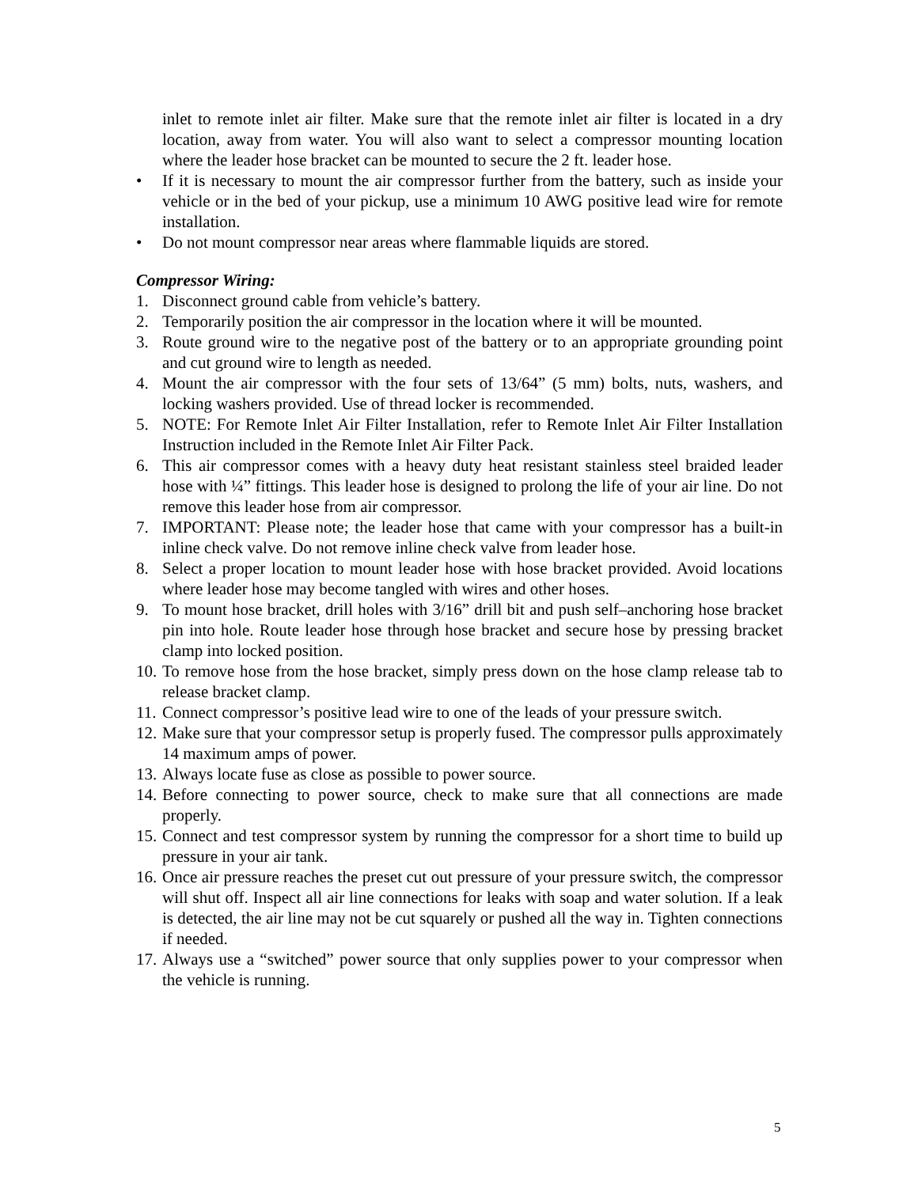inlet to remote inlet air filter. Make sure that the remote inlet air filter is located in a dry location, away from water. You will also want to select a compressor mounting location where the leader hose bracket can be mounted to secure the 2 ft. leader hose.
• If it is necessary to mount the air compressor further from the battery, such as inside your vehicle or in the bed of your pickup, use a minimum 10 AWG positive lead wire for remote installation.
• Do not mount compressor near areas where flammable liquids are stored.
Compressor Wiring:
1. Disconnect ground cable from vehicle’s battery.
2. Temporarily position the air compressor in the location where it will be mounted.
3. Route ground wire to the negative post of the battery or to an appropriate grounding point and cut ground wire to length as needed.
4. Mount the air compressor with the four sets of 13/64” (5 mm) bolts, nuts, washers, and locking washers provided. Use of thread locker is recommended.
5. NOTE: For Remote Inlet Air Filter Installation, refer to Remote Inlet Air Filter Installation Instruction included in the Remote Inlet Air Filter Pack.
6. This air compressor comes with a heavy duty heat resistant stainless steel braided leader hose with ¼” fittings. This leader hose is designed to prolong the life of your air line. Do not remove this leader hose from air compressor.
7. IMPORTANT: Please note; the leader hose that came with your compressor has a built-in inline check valve. Do not remove inline check valve from leader hose.
8. Select a proper location to mount leader hose with hose bracket provided. Avoid locations where leader hose may become tangled with wires and other hoses.
9. To mount hose bracket, drill holes with 3/16” drill bit and push self–anchoring hose bracket pin into hole. Route leader hose through hose bracket and secure hose by pressing bracket clamp into locked position.
10. To remove hose from the hose bracket, simply press down on the hose clamp release tab to release bracket clamp.
11. Connect compressor’s positive lead wire to one of the leads of your pressure switch.
12. Make sure that your compressor setup is properly fused. The compressor pulls approximately 14 maximum amps of power.
13. Always locate fuse as close as possible to power source.
14. Before connecting to power source, check to make sure that all connections are made properly.
15. Connect and test compressor system by running the compressor for a short time to build up pressure in your air tank.
16. Once air pressure reaches the preset cut out pressure of your pressure switch, the compressor will shut off. Inspect all air line connections for leaks with soap and water solution. If a leak is detected, the air line may not be cut squarely or pushed all the way in. Tighten connections if needed.
17. Always use a “switched” power source that only supplies power to your compressor when the vehicle is running.
5